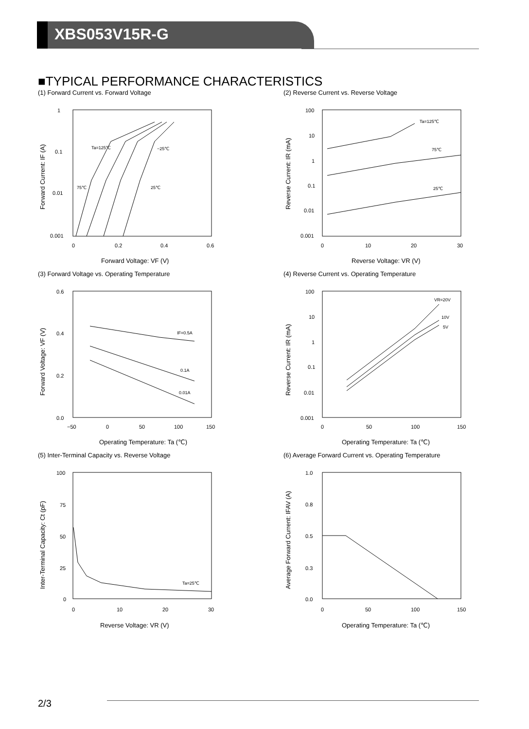XBS053V15R-G
■TYPICAL PERFORMANCE CHARACTERISTICS
(1) Forward Current vs. Forward Voltage
1
0.1
0.01
0.001
0
0.2
0.4
0.6
Forward Voltage: VF (V)
Forward Current: IF (A)
Ta=125℃
−25℃
75℃
25℃
(2) Reverse Current vs. Reverse Voltage
100
10
1
0.1
0.01
0.001
0
10
20
30
Reverse Voltage: VR (V)
Reverse Current: IR (mA)
Ta=125℃
75℃
25℃
(3) Forward Voltage vs. Operating Temperature
0.6
0.4
0.2
0.0
−50
0
50
100
150
Operating Temperature: Ta (℃)
Forward Voltage: VF (V)
IF=0.5A
0.1A
0.01A
(4) Reverse Current vs. Operating Temperature
100
10
1
0.1
0.01
0.001
0
50
100
150
Operating Temperature: Ta (℃)
Reverse Current: IR (mA)
VR=20V
10V
5V
(5) Inter-Terminal Capacity vs. Reverse Voltage
100
75
50
25
0
0
10
20
30
Reverse Voltage: VR (V)
Inter-Terminal Capacity: Ct (pF)
Ta=25℃
(6) Average Forward Current vs. Operating Temperature
1.0
0.8
0.5
0.3
0.0
0
50
100
150
Operating Temperature: Ta (℃)
Average Forward Current: IFAV (A)
2/3